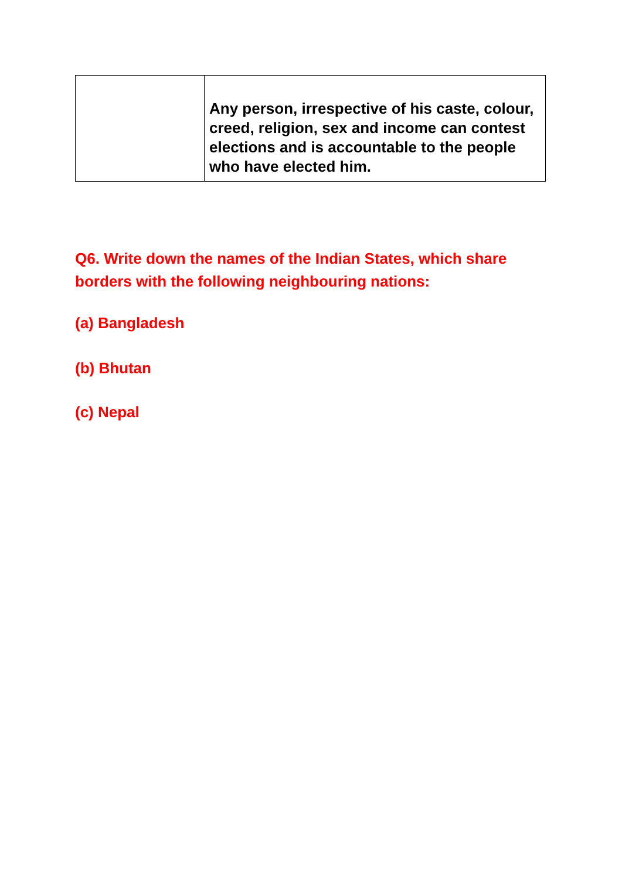| | Any person, irrespective of his caste, colour, creed, religion, sex and income can contest elections and is accountable to the people who have elected him. |
Q6. Write down the names of the Indian States, which share borders with the following neighbouring nations:
(a) Bangladesh
(b) Bhutan
(c) Nepal